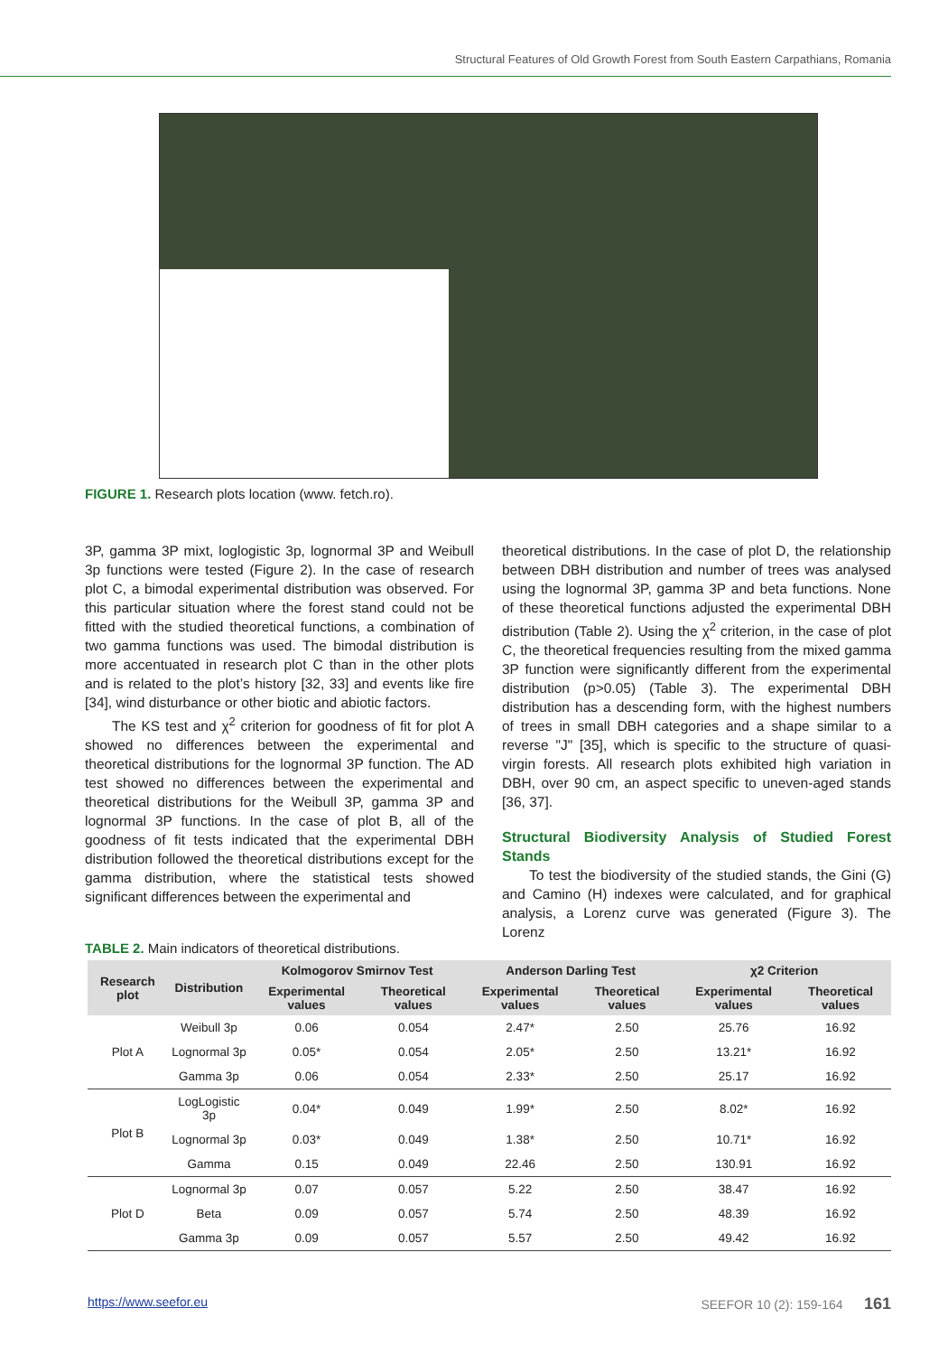Structural Features of Old Growth Forest from South Eastern Carpathians, Romania
FIGURE 1. Research plots location (www. fetch.ro).
3P, gamma 3P mixt, loglogistic 3p, lognormal 3P and Weibull 3p functions were tested (Figure 2). In the case of research plot C, a bimodal experimental distribution was observed. For this particular situation where the forest stand could not be fitted with the studied theoretical functions, a combination of two gamma functions was used. The bimodal distribution is more accentuated in research plot C than in the other plots and is related to the plot’s history [32, 33] and events like fire [34], wind disturbance or other biotic and abiotic factors.
The KS test and χ<sup>2</sup> criterion for goodness of fit for plot A showed no differences between the experimental and theoretical distributions for the lognormal 3P function. The AD test showed no differences between the experimental and theoretical distributions for the Weibull 3P, gamma 3P and lognormal 3P functions. In the case of plot B, all of the goodness of fit tests indicated that the experimental DBH distribution followed the theoretical distributions except for the gamma distribution, where the statistical tests showed significant differences between the experimental and
theoretical distributions. In the case of plot D, the relationship between DBH distribution and number of trees was analysed using the lognormal 3P, gamma 3P and beta functions. None of these theoretical functions adjusted the experimental DBH distribution (Table 2). Using the χ<sup>2</sup> criterion, in the case of plot C, the theoretical frequencies resulting from the mixed gamma 3P function were significantly different from the experimental distribution (p>0.05) (Table 3). The experimental DBH distribution has a descending form, with the highest numbers of trees in small DBH categories and a shape similar to a reverse "J" [35], which is specific to the structure of quasi-virgin forests. All research plots exhibited high variation in DBH, over 90 cm, an aspect specific to uneven-aged stands [36, 37].
Structural Biodiversity Analysis of Studied Forest Stands
To test the biodiversity of the studied stands, the Gini (G) and Camino (H) indexes were calculated, and for graphical analysis, a Lorenz curve was generated (Figure 3). The Lorenz
TABLE 2. Main indicators of theoretical distributions.
| Research plot | Distribution | Kolmogorov Smirnov Test | | Anderson Darling Test | | χ2 Criterion | |
| --- | --- | --- | --- | --- | --- | --- | --- |
| | | Experimental values | Theoretical values | Experimental values | Theoretical values | Experimental values | Theoretical values |
| Plot A | Weibull 3p | 0.06 | 0.054 | 2.47* | 2.50 | 25.76 | 16.92 |
| | Lognormal 3p | 0.05* | 0.054 | 2.05* | 2.50 | 13.21* | 16.92 |
| | Gamma 3p | 0.06 | 0.054 | 2.33* | 2.50 | 25.17 | 16.92 |
| Plot B | LogLogistic 3p | 0.04* | 0.049 | 1.99* | 2.50 | 8.02* | 16.92 |
| | Lognormal 3p | 0.03* | 0.049 | 1.38* | 2.50 | 10.71* | 16.92 |
| | Gamma | 0.15 | 0.049 | 22.46 | 2.50 | 130.91 | 16.92 |
| Plot D | Lognormal 3p | 0.07 | 0.057 | 5.22 | 2.50 | 38.47 | 16.92 |
| | Beta | 0.09 | 0.057 | 5.74 | 2.50 | 48.39 | 16.92 |
| | Gamma 3p | 0.09 | 0.057 | 5.57 | 2.50 | 49.42 | 16.92 |
https://www.seefor.eu SEEFOR 10 (2): 159-164 161